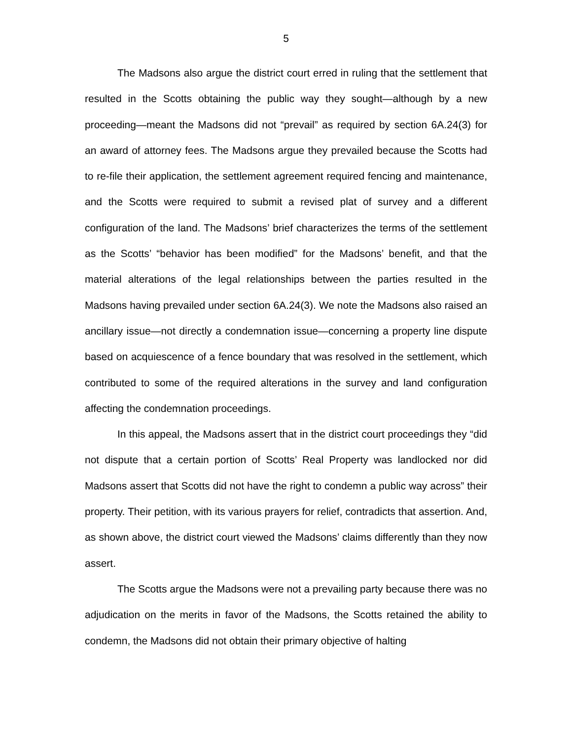5
The Madsons also argue the district court erred in ruling that the settlement that resulted in the Scotts obtaining the public way they sought—although by a new proceeding—meant the Madsons did not “prevail” as required by section 6A.24(3) for an award of attorney fees. The Madsons argue they prevailed because the Scotts had to re-file their application, the settlement agreement required fencing and maintenance, and the Scotts were required to submit a revised plat of survey and a different configuration of the land. The Madsons’ brief characterizes the terms of the settlement as the Scotts’ “behavior has been modified” for the Madsons’ benefit, and that the material alterations of the legal relationships between the parties resulted in the Madsons having prevailed under section 6A.24(3). We note the Madsons also raised an ancillary issue—not directly a condemnation issue—concerning a property line dispute based on acquiescence of a fence boundary that was resolved in the settlement, which contributed to some of the required alterations in the survey and land configuration affecting the condemnation proceedings.
In this appeal, the Madsons assert that in the district court proceedings they “did not dispute that a certain portion of Scotts’ Real Property was landlocked nor did Madsons assert that Scotts did not have the right to condemn a public way across” their property. Their petition, with its various prayers for relief, contradicts that assertion. And, as shown above, the district court viewed the Madsons’ claims differently than they now assert.
The Scotts argue the Madsons were not a prevailing party because there was no adjudication on the merits in favor of the Madsons, the Scotts retained the ability to condemn, the Madsons did not obtain their primary objective of halting